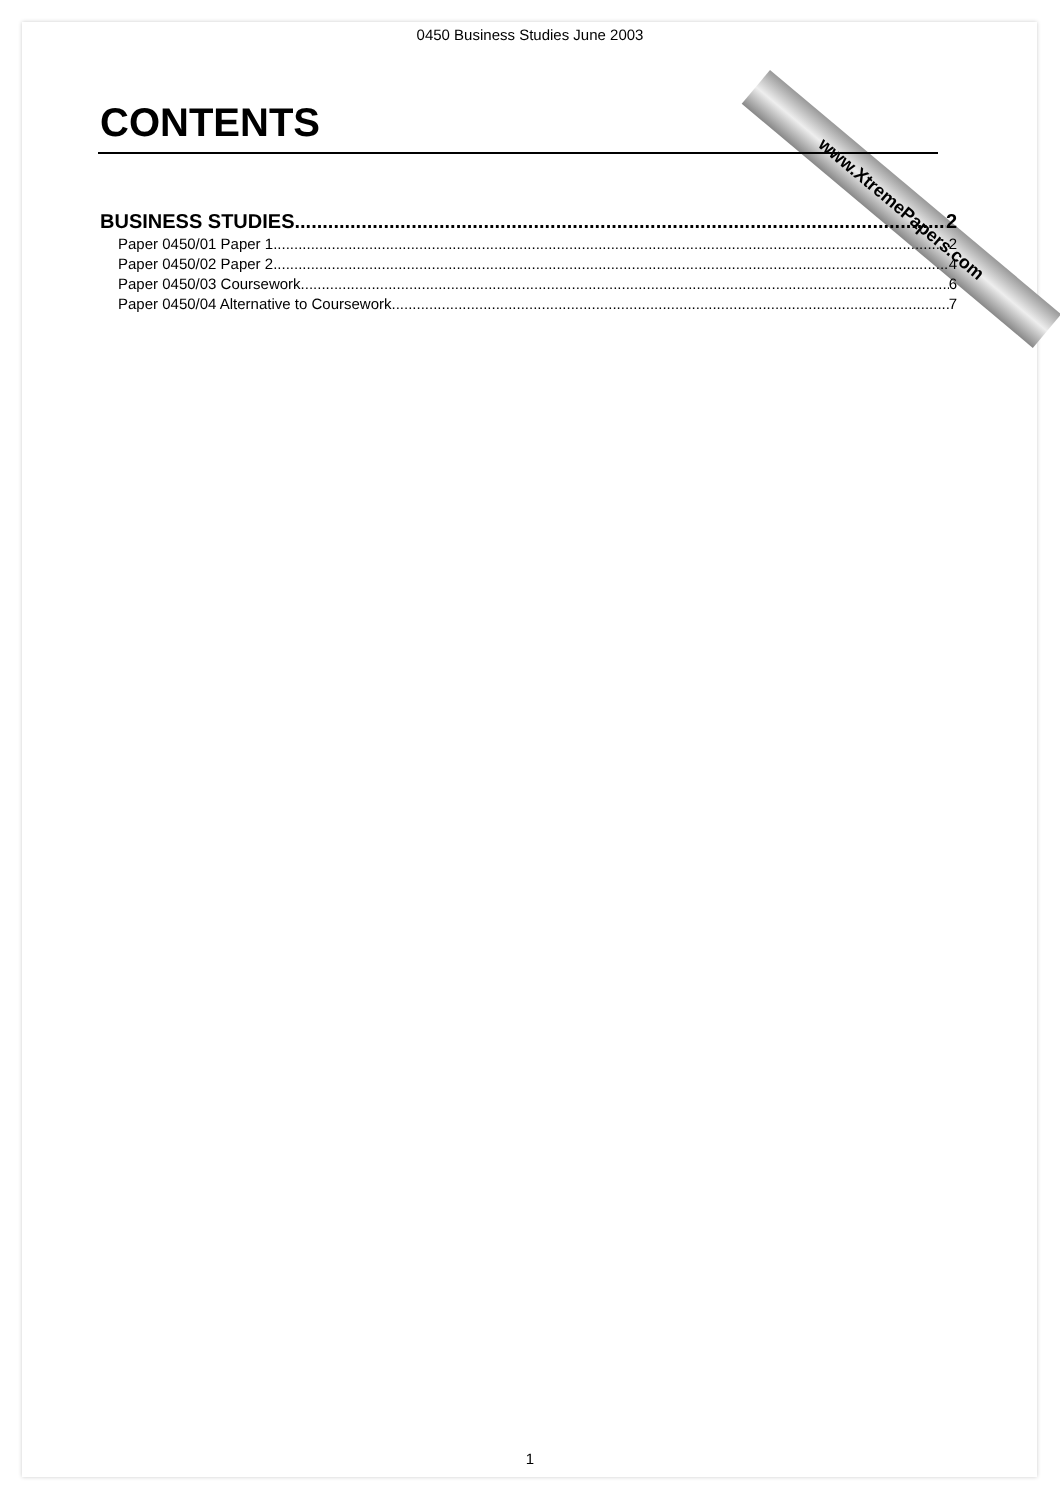0450 Business Studies June 2003
www.XtremePapers.com
CONTENTS
BUSINESS STUDIES 2
Paper 0450/01 Paper 1 2
Paper 0450/02 Paper 2 4
Paper 0450/03 Coursework 6
Paper 0450/04 Alternative to Coursework 7
1